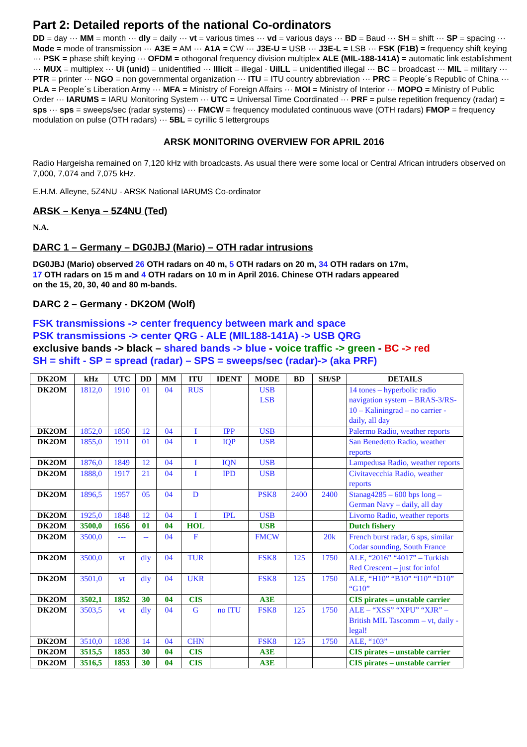Part 2: Detailed reports of the national Co-ordinators
DD = day ··· MM = month ··· dly = daily ··· vt = various times ··· vd = various days ··· BD = Baud ··· SH = shift ··· SP = spacing ··· Mode = mode of transmission ··· A3E = AM ··· A1A = CW ··· J3E-U = USB ··· J3E-L = LSB ··· FSK (F1B) = frequency shift keying ··· PSK = phase shift keying ··· OFDM = othogonal frequency division multiplex ALE (MIL-188-141A) = automatic link establishment ··· MUX = multiplex ··· Ui (unid) = unidentified ··· Illicit = illegal · UiILL = unidentified illegal ··· BC = broadcast ··· MIL = military ··· PTR = printer ··· NGO = non governmental organization ··· ITU = ITU country abbreviation ··· PRC = People´s Republic of China ··· PLA = People´s Liberation Army ··· MFA = Ministry of Foreign Affairs ··· MOI = Ministry of Interior ··· MOPO = Ministry of Public Order ··· IARUMS = IARU Monitoring System ··· UTC = Universal Time Coordinated ··· PRF = pulse repetition frequency (radar) = sps ··· sps = sweeps/sec (radar systems) ··· FMCW = frequency modulated continuous wave (OTH radars) FMOP = frequency modulation on pulse (OTH radars) ··· 5BL = cyrillic 5 lettergroups
ARSK MONITORING OVERVIEW FOR APRIL 2016
Radio Hargeisha remained on 7,120 kHz with broadcasts. As usual there were some local or Central African intruders observed on 7,000, 7,074 and 7,075 kHz.
E.H.M. Alleyne, 5Z4NU - ARSK National IARUMS Co-ordinator
ARSK – Kenya – 5Z4NU (Ted)
N.A.
DARC 1 – Germany – DG0JBJ (Mario) – OTH radar intrusions
DG0JBJ (Mario) observed 26 OTH radars on 40 m, 5 OTH radars on 20 m, 34 OTH radars on 17m,
17 OTH radars on 15 m and 4 OTH radars on 10 m in April 2016. Chinese OTH radars appeared
on the 15, 20, 30, 40 and 80 m-bands.
DARC 2 – Germany - DK2OM (Wolf)
FSK transmissions -> center frequency between mark and space
PSK transmissions -> center QRG - ALE (MIL188-141A) -> USB QRG
exclusive bands -> black – shared bands -> blue - voice traffic -> green - BC -> red
SH = shift - SP = spread (radar) – SPS = sweeps/sec (radar)-> (aka PRF)
| DK2OM | kHz | UTC | DD | MM | ITU | IDENT | MODE | BD | SH/SP | DETAILS |
| --- | --- | --- | --- | --- | --- | --- | --- | --- | --- | --- |
| DK2OM | 1812,0 | 1910 | 01 | 04 | RUS | | USB LSB | | | 14 tones – hyperbolic radio navigation system – BRAS-3/RS-10 – Kaliningrad – no carrier - daily, all day |
| DK2OM | 1852,0 | 1850 | 12 | 04 | I | IPP | USB | | | Palermo Radio, weather reports |
| DK2OM | 1855,0 | 1911 | 01 | 04 | I | IQP | USB | | | San Benedetto Radio, weather reports |
| DK2OM | 1876,0 | 1849 | 12 | 04 | I | IQN | USB | | | Lampedusa Radio, weather reports |
| DK2OM | 1888,0 | 1917 | 21 | 04 | I | IPD | USB | | | Civitavecchia Radio, weather reports |
| DK2OM | 1896,5 | 1957 | 05 | 04 | D | | PSK8 | 2400 | 2400 | Stanag4285 – 600 bps long – German Navy – daily, all day |
| DK2OM | 1925,0 | 1848 | 12 | 04 | I | IPL | USB | | | Livorno Radio, weather reports |
| DK2OM | 3500,0 | 1656 | 01 | 04 | HOL | | USB | | | Dutch fishery |
| DK2OM | 3500,0 | --- | -- | 04 | F | | FMCW | | 20k | French burst radar, 6 sps, similar Codar sounding, South France |
| DK2OM | 3500,0 | vt | dly | 04 | TUR | | FSK8 | 125 | 1750 | ALE, “2016” “4017” – Turkish Red Crescent – just for info! |
| DK2OM | 3501,0 | vt | dly | 04 | UKR | | FSK8 | 125 | 1750 | ALE, “H10” “B10” “I10” “D10” “G10” |
| DK2OM | 3502,1 | 1852 | 30 | 04 | CIS | | A3E | | | CIS pirates – unstable carrier |
| DK2OM | 3503,5 | vt | dly | 04 | G | no ITU | FSK8 | 125 | 1750 | ALE – “XSS” “XPU” “XJR” – British MIL Tascomm – vt, daily - legal! |
| DK2OM | 3510,0 | 1838 | 14 | 04 | CHN | | FSK8 | 125 | 1750 | ALE, “103” |
| DK2OM | 3515,5 | 1853 | 30 | 04 | CIS | | A3E | | | CIS pirates – unstable carrier |
| DK2OM | 3516,5 | 1853 | 30 | 04 | CIS | | A3E | | | CIS pirates – unstable carrier |